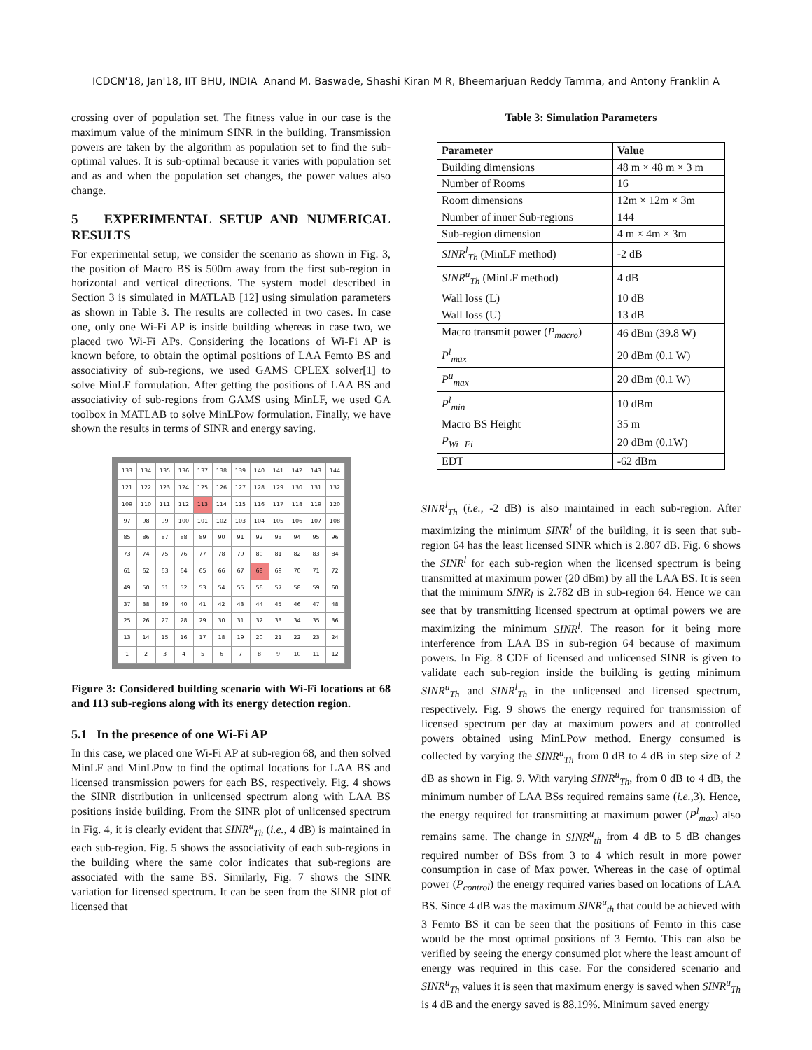ICDCN'18, Jan'18, IIT BHU, INDIA Anand M. Baswade, Shashi Kiran M R, Bheemarjuan Reddy Tamma, and Antony Franklin A
crossing over of population set. The fitness value in our case is the maximum value of the minimum SINR in the building. Transmission powers are taken by the algorithm as population set to find the sub-optimal values. It is sub-optimal because it varies with population set and as and when the population set changes, the power values also change.
5 EXPERIMENTAL SETUP AND NUMERICAL RESULTS
For experimental setup, we consider the scenario as shown in Fig. 3, the position of Macro BS is 500m away from the first sub-region in horizontal and vertical directions. The system model described in Section 3 is simulated in MATLAB [12] using simulation parameters as shown in Table 3. The results are collected in two cases. In case one, only one Wi-Fi AP is inside building whereas in case two, we placed two Wi-Fi APs. Considering the locations of Wi-Fi AP is known before, to obtain the optimal positions of LAA Femto BS and associativity of sub-regions, we used GAMS CPLEX solver[1] to solve MinLF formulation. After getting the positions of LAA BS and associativity of sub-regions from GAMS using MinLF, we used GA toolbox in MATLAB to solve MinLPow formulation. Finally, we have shown the results in terms of SINR and energy saving.
| 133 | 134 | 135 | 136 | 137 | 138 | 139 | 140 | 141 | 142 | 143 | 144 |
| 121 | 122 | 123 | 124 | 125 | 126 | 127 | 128 | 129 | 130 | 131 | 132 |
| 109 | 110 | 111 | 112 | 113 | 114 | 115 | 116 | 117 | 118 | 119 | 120 |
| 97 | 98 | 99 | 100 | 101 | 102 | 103 | 104 | 105 | 106 | 107 | 108 |
| 85 | 86 | 87 | 88 | 89 | 90 | 91 | 92 | 93 | 94 | 95 | 96 |
| 73 | 74 | 75 | 76 | 77 | 78 | 79 | 80 | 81 | 82 | 83 | 84 |
| 61 | 62 | 63 | 64 | 65 | 66 | 67 | 68 | 69 | 70 | 71 | 72 |
| 49 | 50 | 51 | 52 | 53 | 54 | 55 | 56 | 57 | 58 | 59 | 60 |
| 37 | 38 | 39 | 40 | 41 | 42 | 43 | 44 | 45 | 46 | 47 | 48 |
| 25 | 26 | 27 | 28 | 29 | 30 | 31 | 32 | 33 | 34 | 35 | 36 |
| 13 | 14 | 15 | 16 | 17 | 18 | 19 | 20 | 21 | 22 | 23 | 24 |
| 1 | 2 | 3 | 4 | 5 | 6 | 7 | 8 | 9 | 10 | 11 | 12 |
Figure 3: Considered building scenario with Wi-Fi locations at 68 and 113 sub-regions along with its energy detection region.
5.1 In the presence of one Wi-Fi AP
In this case, we placed one Wi-Fi AP at sub-region 68, and then solved MinLF and MinLPow to find the optimal locations for LAA BS and licensed transmission powers for each BS, respectively. Fig. 4 shows the SINR distribution in unlicensed spectrum along with LAA BS positions inside building. From the SINR plot of unlicensed spectrum in Fig. 4, it is clearly evident that SINR<sup>u</sup><sub>Th</sub> (i.e., 4 dB) is maintained in each sub-region. Fig. 5 shows the associativity of each sub-regions in the building where the same color indicates that sub-regions are associated with the same BS. Similarly, Fig. 7 shows the SINR variation for licensed spectrum. It can be seen from the SINR plot of licensed that
Table 3: Simulation Parameters
| Parameter | Value |
| --- | --- |
| Building dimensions | 48 m × 48 m × 3 m |
| Number of Rooms | 16 |
| Room dimensions | 12m × 12m × 3m |
| Number of inner Sub-regions | 144 |
| Sub-region dimension | 4 m × 4m × 3m |
| SINR<sup>l</sup><sub>Th</sub> (MinLF method) | -2 dB |
| SINR<sup>u</sup><sub>Th</sub> (MinLF method) | 4 dB |
| Wall loss (L) | 10 dB |
| Wall loss (U) | 13 dB |
| Macro transmit power ( P<sub>macro</sub> ) | 46 dBm (39.8 W) |
| P<sup>l</sup><sub>max</sub> | 20 dBm (0.1 W) |
| P<sup>u</sup><sub>max</sub> | 20 dBm (0.1 W) |
| P<sup>l</sup><sub>min</sub> | 10 dBm |
| Macro BS Height | 35 m |
| P<sub>Wi−Fi</sub> | 20 dBm (0.1W) |
| EDT | -62 dBm |
SINR<sup>l</sup><sub>Th</sub> (i.e., -2 dB) is also maintained in each sub-region. After maximizing the minimum SINR<sup>l</sup> of the building, it is seen that sub-region 64 has the least licensed SINR which is 2.807 dB. Fig. 6 shows the SINR<sup>l</sup> for each sub-region when the licensed spectrum is being transmitted at maximum power (20 dBm) by all the LAA BS. It is seen that the minimum SINR<sub>l</sub> is 2.782 dB in sub-region 64. Hence we can see that by transmitting licensed spectrum at optimal powers we are maximizing the minimum SINR<sup>l</sup>. The reason for it being more interference from LAA BS in sub-region 64 because of maximum powers. In Fig. 8 CDF of licensed and unlicensed SINR is given to validate each sub-region inside the building is getting minimum SINR<sup>u</sup><sub>Th</sub> and SINR<sup>l</sup><sub>Th</sub> in the unlicensed and licensed spectrum, respectively. Fig. 9 shows the energy required for transmission of licensed spectrum per day at maximum powers and at controlled powers obtained using MinLPow method. Energy consumed is collected by varying the SINR<sup>u</sup><sub>Th</sub> from 0 dB to 4 dB in step size of 2 dB as shown in Fig. 9. With varying SINR<sup>u</sup><sub>Th</sub>, from 0 dB to 4 dB, the minimum number of LAA BSs required remains same (i.e., 3). Hence, the energy required for transmitting at maximum power (P<sup>l</sup><sub>max</sub>) also remains same. The change in SINR<sup>u</sup><sub>th</sub> from 4 dB to 5 dB changes required number of BSs from 3 to 4 which result in more power consumption in case of Max power. Whereas in the case of optimal power (P<sub>control</sub>) the energy required varies based on locations of LAA BS. Since 4 dB was the maximum SINR<sup>u</sup><sub>th</sub> that could be achieved with 3 Femto BS it can be seen that the positions of Femto in this case would be the most optimal positions of 3 Femto. This can also be verified by seeing the energy consumed plot where the least amount of energy was required in this case. For the considered scenario and SINR<sup>u</sup><sub>Th</sub> values it is seen that maximum energy is saved when SINR<sup>u</sup><sub>Th</sub> is 4 dB and the energy saved is 88.19%. Minimum saved energy